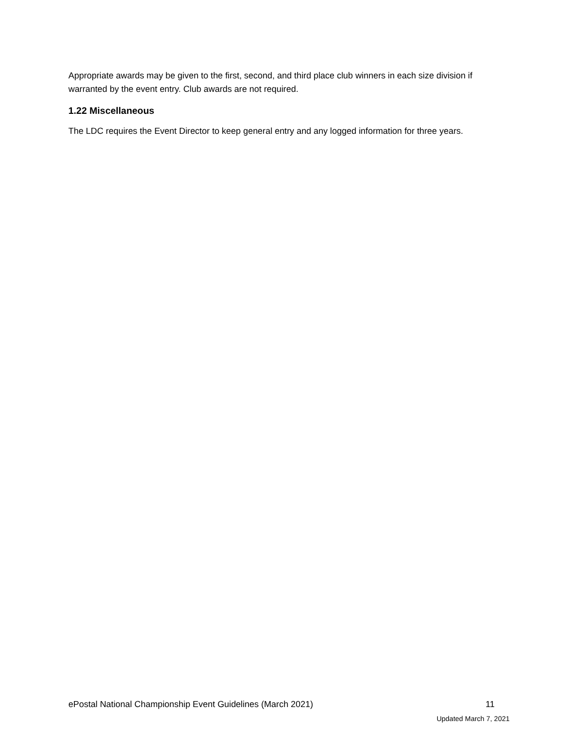Appropriate awards may be given to the first, second, and third place club winners in each size division if warranted by the event entry. Club awards are not required.
1.22 Miscellaneous
The LDC requires the Event Director to keep general entry and any logged information for three years.
ePostal National Championship Event Guidelines (March 2021) 11
Updated March 7, 2021